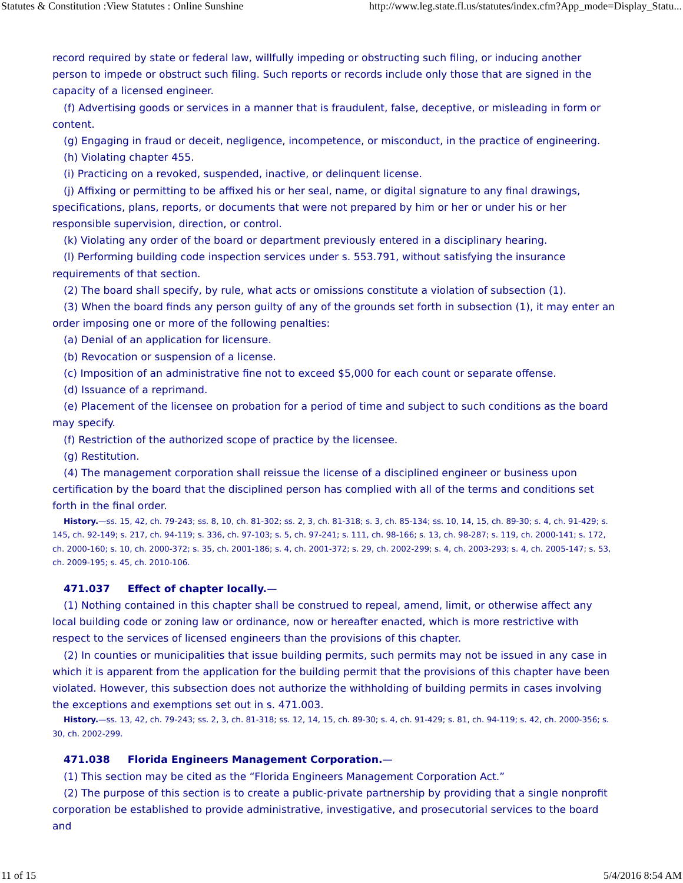Statutes & Constitution :View Statutes : Online Sunshine http://www.leg.state.fl.us/statutes/index.cfm?App_mode=Display_Statu...
record required by state or federal law, willfully impeding or obstructing such filing, or inducing another person to impede or obstruct such filing. Such reports or records include only those that are signed in the capacity of a licensed engineer.
(f) Advertising goods or services in a manner that is fraudulent, false, deceptive, or misleading in form or content.
(g) Engaging in fraud or deceit, negligence, incompetence, or misconduct, in the practice of engineering.
(h) Violating chapter 455.
(i) Practicing on a revoked, suspended, inactive, or delinquent license.
(j) Affixing or permitting to be affixed his or her seal, name, or digital signature to any final drawings, specifications, plans, reports, or documents that were not prepared by him or her or under his or her responsible supervision, direction, or control.
(k) Violating any order of the board or department previously entered in a disciplinary hearing.
(l) Performing building code inspection services under s. 553.791, without satisfying the insurance requirements of that section.
(2) The board shall specify, by rule, what acts or omissions constitute a violation of subsection (1).
(3) When the board finds any person guilty of any of the grounds set forth in subsection (1), it may enter an order imposing one or more of the following penalties:
(a) Denial of an application for licensure.
(b) Revocation or suspension of a license.
(c) Imposition of an administrative fine not to exceed $5,000 for each count or separate offense.
(d) Issuance of a reprimand.
(e) Placement of the licensee on probation for a period of time and subject to such conditions as the board may specify.
(f) Restriction of the authorized scope of practice by the licensee.
(g) Restitution.
(4) The management corporation shall reissue the license of a disciplined engineer or business upon certification by the board that the disciplined person has complied with all of the terms and conditions set forth in the final order.
History.—ss. 15, 42, ch. 79-243; ss. 8, 10, ch. 81-302; ss. 2, 3, ch. 81-318; s. 3, ch. 85-134; ss. 10, 14, 15, ch. 89-30; s. 4, ch. 91-429; s. 145, ch. 92-149; s. 217, ch. 94-119; s. 336, ch. 97-103; s. 5, ch. 97-241; s. 111, ch. 98-166; s. 13, ch. 98-287; s. 119, ch. 2000-141; s. 172, ch. 2000-160; s. 10, ch. 2000-372; s. 35, ch. 2001-186; s. 4, ch. 2001-372; s. 29, ch. 2002-299; s. 4, ch. 2003-293; s. 4, ch. 2005-147; s. 53, ch. 2009-195; s. 45, ch. 2010-106.
471.037 Effect of chapter locally.—
(1) Nothing contained in this chapter shall be construed to repeal, amend, limit, or otherwise affect any local building code or zoning law or ordinance, now or hereafter enacted, which is more restrictive with respect to the services of licensed engineers than the provisions of this chapter.
(2) In counties or municipalities that issue building permits, such permits may not be issued in any case in which it is apparent from the application for the building permit that the provisions of this chapter have been violated. However, this subsection does not authorize the withholding of building permits in cases involving the exceptions and exemptions set out in s. 471.003.
History.—ss. 13, 42, ch. 79-243; ss. 2, 3, ch. 81-318; ss. 12, 14, 15, ch. 89-30; s. 4, ch. 91-429; s. 81, ch. 94-119; s. 42, ch. 2000-356; s. 30, ch. 2002-299.
471.038 Florida Engineers Management Corporation.—
(1) This section may be cited as the “Florida Engineers Management Corporation Act.”
(2) The purpose of this section is to create a public-private partnership by providing that a single nonprofit corporation be established to provide administrative, investigative, and prosecutorial services to the board and
11 of 15 5/4/2016 8:54 AM